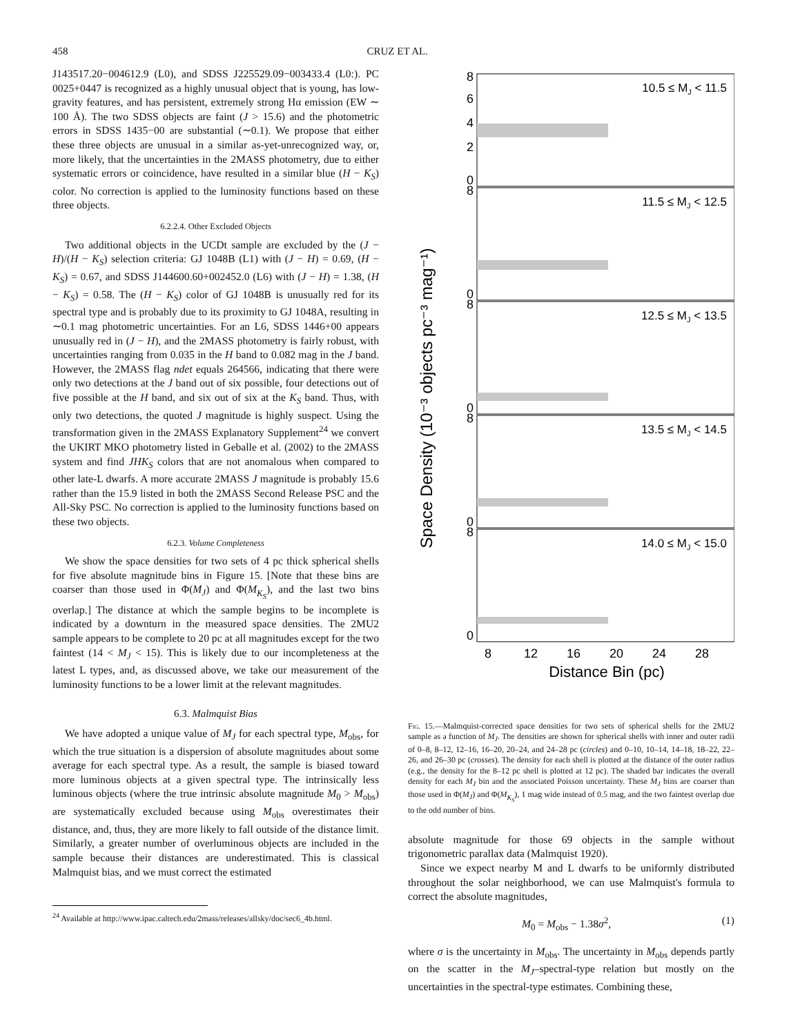458 CRUZ ET AL.
J143517.20−004612.9 (L0), and SDSS J225529.09−003433.4 (L0:). PC 0025+0447 is recognized as a highly unusual object that is young, has low-gravity features, and has persistent, extremely strong Hα emission (EW ∼ 100 Å). The two SDSS objects are faint (J > 15.6) and the photometric errors in SDSS 1435−00 are substantial (∼0.1). We propose that either these three objects are unusual in a similar as-yet-unrecognized way, or, more likely, that the uncertainties in the 2MASS photometry, due to either systematic errors or coincidence, have resulted in a similar blue (H − K<sub>S</sub>) color. No correction is applied to the luminosity functions based on these three objects.
6.2.2.4. Other Excluded Objects
Two additional objects in the UCDt sample are excluded by the (J − H)/(H − K<sub>S</sub>) selection criteria: GJ 1048B (L1) with (J − H) = 0.69, (H − K<sub>S</sub>) = 0.67, and SDSS J144600.60+002452.0 (L6) with (J − H) = 1.38, (H − K<sub>S</sub>) = 0.58. The (H − K<sub>S</sub>) color of GJ 1048B is unusually red for its spectral type and is probably due to its proximity to GJ 1048A, resulting in ∼0.1 mag photometric uncertainties. For an L6, SDSS 1446+00 appears unusually red in (J − H), and the 2MASS photometry is fairly robust, with uncertainties ranging from 0.035 in the H band to 0.082 mag in the J band. However, the 2MASS flag ndet equals 264566, indicating that there were only two detections at the J band out of six possible, four detections out of five possible at the H band, and six out of six at the K<sub>S</sub> band. Thus, with only two detections, the quoted J magnitude is highly suspect. Using the transformation given in the 2MASS Explanatory Supplement<sup>24</sup> we convert the UKIRT MKO photometry listed in Geballe et al. (2002) to the 2MASS system and find JHK<sub>S</sub> colors that are not anomalous when compared to other late-L dwarfs. A more accurate 2MASS J magnitude is probably 15.6 rather than the 15.9 listed in both the 2MASS Second Release PSC and the All-Sky PSC. No correction is applied to the luminosity functions based on these two objects.
6.2.3. Volume Completeness
We show the space densities for two sets of 4 pc thick spherical shells for five absolute magnitude bins in Figure 15. [Note that these bins are coarser than those used in Φ(M<sub>J</sub>) and Φ(M<sub>K<sub>S</sub></sub>), and the last two bins overlap.] The distance at which the sample begins to be incomplete is indicated by a downturn in the measured space densities. The 2MU2 sample appears to be complete to 20 pc at all magnitudes except for the two faintest (14 < M<sub>J</sub> < 15). This is likely due to our incompleteness at the latest L types, and, as discussed above, we take our measurement of the luminosity functions to be a lower limit at the relevant magnitudes.
6.3. Malmquist Bias
We have adopted a unique value of M<sub>J</sub> for each spectral type, M<sub>obs</sub>, for which the true situation is a dispersion of absolute magnitudes about some average for each spectral type. As a result, the sample is biased toward more luminous objects at a given spectral type. The intrinsically less luminous objects (where the true intrinsic absolute magnitude M<sub>0</sub> > M<sub>obs</sub>) are systematically excluded because using M<sub>obs</sub> overestimates their distance, and, thus, they are more likely to fall outside of the distance limit. Similarly, a greater number of overluminous objects are included in the sample because their distances are underestimated. This is classical Malmquist bias, and we must correct the estimated
<sup>24</sup> Available at http://www.ipac.caltech.edu/2mass/releases/allsky/doc/sec6_4b.html.
Space Density (10⁻³ objects pc⁻³ mag⁻¹)
8
6
4
2
0
8
0
8
0
8
0
8
0
10.5 ≤ MJ < 11.5
11.5 ≤ MJ < 12.5
12.5 ≤ MJ < 13.5
13.5 ≤ MJ < 14.5
14.0 ≤ MJ < 15.0
8
12
16
20
24
28
Distance Bin (pc)
Fig. 15.—Malmquist-corrected space densities for two sets of spherical shells for the 2MU2 sample as a function of M<sub>J</sub>. The densities are shown for spherical shells with inner and outer radii of 0–8, 8–12, 12–16, 16–20, 20–24, and 24–28 pc (circles) and 0–10, 10–14, 14–18, 18–22, 22–26, and 26–30 pc (crosses). The density for each shell is plotted at the distance of the outer radius (e.g., the density for the 8–12 pc shell is plotted at 12 pc). The shaded bar indicates the overall density for each M<sub>J</sub> bin and the associated Poisson uncertainty. These M<sub>J</sub> bins are coarser than those used in Φ(M<sub>J</sub>) and Φ(M<sub>K<sub>S</sub></sub>), 1 mag wide instead of 0.5 mag, and the two faintest overlap due to the odd number of bins.
absolute magnitude for those 69 objects in the sample without trigonometric parallax data (Malmquist 1920).
Since we expect nearby M and L dwarfs to be uniformly distributed throughout the solar neighborhood, we can use Malmquist's formula to correct the absolute magnitudes,
M<sub>0</sub> = M<sub>obs</sub> − 1.38σ<sup>2</sup>, (1)
where σ is the uncertainty in M<sub>obs</sub>. The uncertainty in M<sub>obs</sub> depends partly on the scatter in the M<sub>J</sub>–spectral-type relation but mostly on the uncertainties in the spectral-type estimates. Combining these,